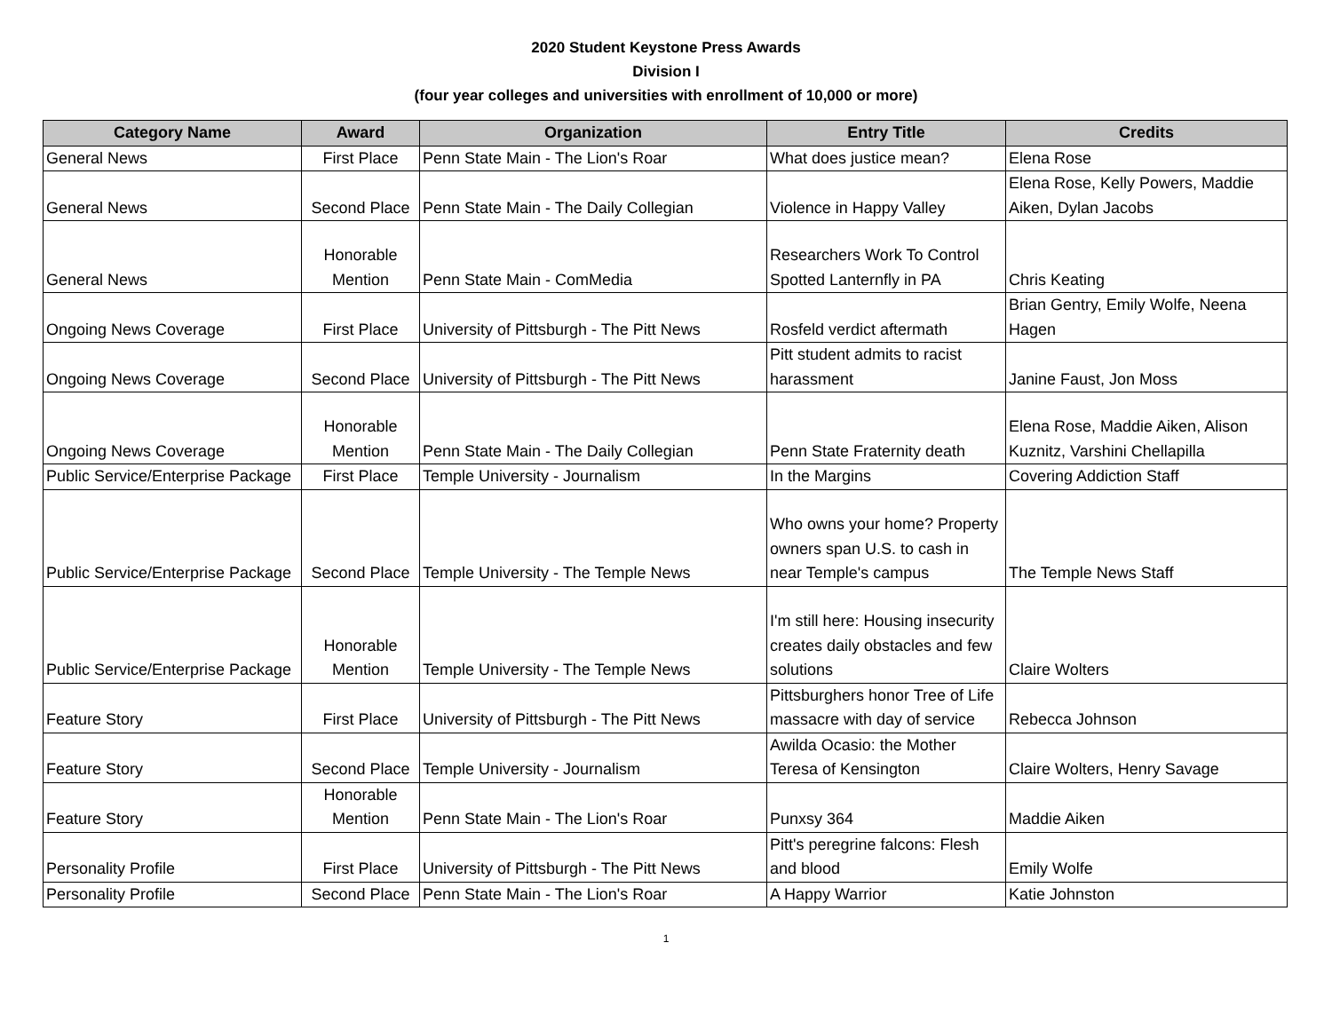2020 Student Keystone Press Awards
Division I
(four year colleges and universities with enrollment of 10,000 or more)
| Category Name | Award | Organization | Entry Title | Credits |
| --- | --- | --- | --- | --- |
| General News | First Place | Penn State Main - The Lion's Roar | What does justice mean? | Elena Rose |
| General News | Second Place | Penn State Main - The Daily Collegian | Violence in Happy Valley | Elena Rose, Kelly Powers, Maddie Aiken, Dylan Jacobs |
| General News | Honorable Mention | Penn State Main - ComMedia | Researchers Work To Control Spotted Lanternfly in PA | Chris Keating |
| Ongoing News Coverage | First Place | University of Pittsburgh - The Pitt News | Rosfeld verdict aftermath | Brian Gentry, Emily Wolfe, Neena Hagen |
| Ongoing News Coverage | Second Place | University of Pittsburgh - The Pitt News | Pitt student admits to racist harassment | Janine Faust, Jon Moss |
| Ongoing News Coverage | Honorable Mention | Penn State Main - The Daily Collegian | Penn State Fraternity death | Elena Rose, Maddie Aiken, Alison Kuznitz, Varshini Chellapilla |
| Public Service/Enterprise Package | First Place | Temple University - Journalism | In the Margins | Covering Addiction Staff |
| Public Service/Enterprise Package | Second Place | Temple University - The Temple News | Who owns your home? Property owners span U.S. to cash in near Temple's campus | The Temple News Staff |
| Public Service/Enterprise Package | Honorable Mention | Temple University - The Temple News | I'm still here: Housing insecurity creates daily obstacles and few solutions | Claire Wolters |
| Feature Story | First Place | University of Pittsburgh - The Pitt News | Pittsburghers honor Tree of Life massacre with day of service | Rebecca Johnson |
| Feature Story | Second Place | Temple University - Journalism | Awilda Ocasio: the Mother Teresa of Kensington | Claire Wolters, Henry Savage |
| Feature Story | Honorable Mention | Penn State Main - The Lion's Roar | Punxsy 364 | Maddie Aiken |
| Personality Profile | First Place | University of Pittsburgh - The Pitt News | Pitt's peregrine falcons: Flesh and blood | Emily Wolfe |
| Personality Profile | Second Place | Penn State Main - The Lion's Roar | A Happy Warrior | Katie Johnston |
1